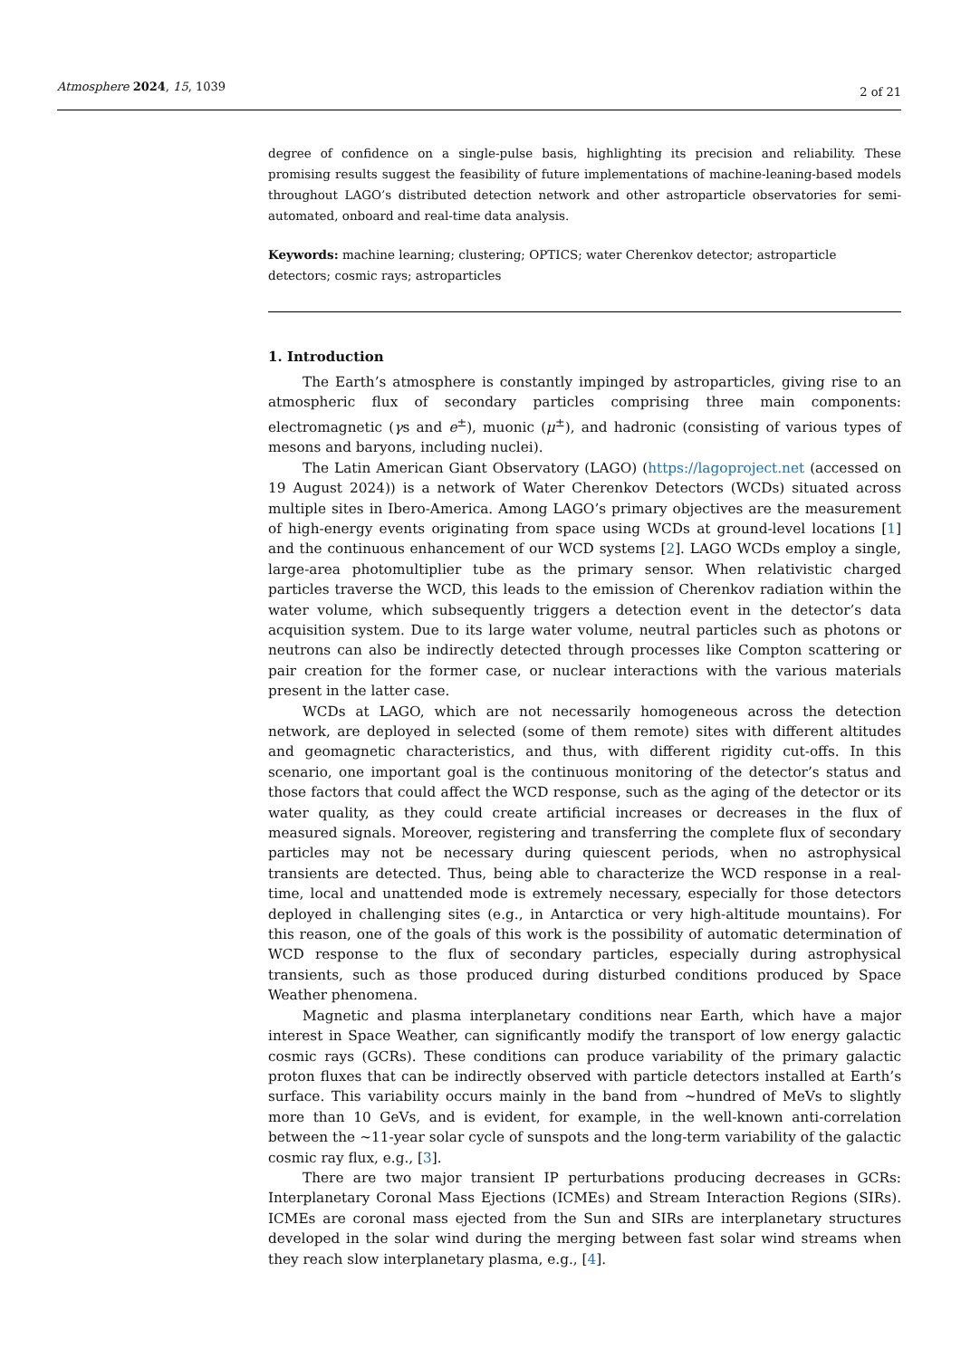Atmosphere 2024, 15, 1039
2 of 21
degree of confidence on a single-pulse basis, highlighting its precision and reliability. These promising results suggest the feasibility of future implementations of machine-leaning-based models throughout LAGO’s distributed detection network and other astroparticle observatories for semi-automated, onboard and real-time data analysis.
Keywords: machine learning; clustering; OPTICS; water Cherenkov detector; astroparticle detectors; cosmic rays; astroparticles
1. Introduction
The Earth’s atmosphere is constantly impinged by astroparticles, giving rise to an atmospheric flux of secondary particles comprising three main components: electromagnetic (γs and e<sup>±</sup>), muonic (μ<sup>±</sup>), and hadronic (consisting of various types of mesons and baryons, including nuclei).
The Latin American Giant Observatory (LAGO) (https://lagoproject.net (accessed on 19 August 2024)) is a network of Water Cherenkov Detectors (WCDs) situated across multiple sites in Ibero-America. Among LAGO’s primary objectives are the measurement of high-energy events originating from space using WCDs at ground-level locations [1] and the continuous enhancement of our WCD systems [2]. LAGO WCDs employ a single, large-area photomultiplier tube as the primary sensor. When relativistic charged particles traverse the WCD, this leads to the emission of Cherenkov radiation within the water volume, which subsequently triggers a detection event in the detector’s data acquisition system. Due to its large water volume, neutral particles such as photons or neutrons can also be indirectly detected through processes like Compton scattering or pair creation for the former case, or nuclear interactions with the various materials present in the latter case.
WCDs at LAGO, which are not necessarily homogeneous across the detection network, are deployed in selected (some of them remote) sites with different altitudes and geomagnetic characteristics, and thus, with different rigidity cut-offs. In this scenario, one important goal is the continuous monitoring of the detector’s status and those factors that could affect the WCD response, such as the aging of the detector or its water quality, as they could create artificial increases or decreases in the flux of measured signals. Moreover, registering and transferring the complete flux of secondary particles may not be necessary during quiescent periods, when no astrophysical transients are detected. Thus, being able to characterize the WCD response in a real-time, local and unattended mode is extremely necessary, especially for those detectors deployed in challenging sites (e.g., in Antarctica or very high-altitude mountains). For this reason, one of the goals of this work is the possibility of automatic determination of WCD response to the flux of secondary particles, especially during astrophysical transients, such as those produced during disturbed conditions produced by Space Weather phenomena.
Magnetic and plasma interplanetary conditions near Earth, which have a major interest in Space Weather, can significantly modify the transport of low energy galactic cosmic rays (GCRs). These conditions can produce variability of the primary galactic proton fluxes that can be indirectly observed with particle detectors installed at Earth’s surface. This variability occurs mainly in the band from ∼hundred of MeVs to slightly more than 10 GeVs, and is evident, for example, in the well-known anti-correlation between the ∼11-year solar cycle of sunspots and the long-term variability of the galactic cosmic ray flux, e.g., [3].
There are two major transient IP perturbations producing decreases in GCRs: Interplanetary Coronal Mass Ejections (ICMEs) and Stream Interaction Regions (SIRs). ICMEs are coronal mass ejected from the Sun and SIRs are interplanetary structures developed in the solar wind during the merging between fast solar wind streams when they reach slow interplanetary plasma, e.g., [4].